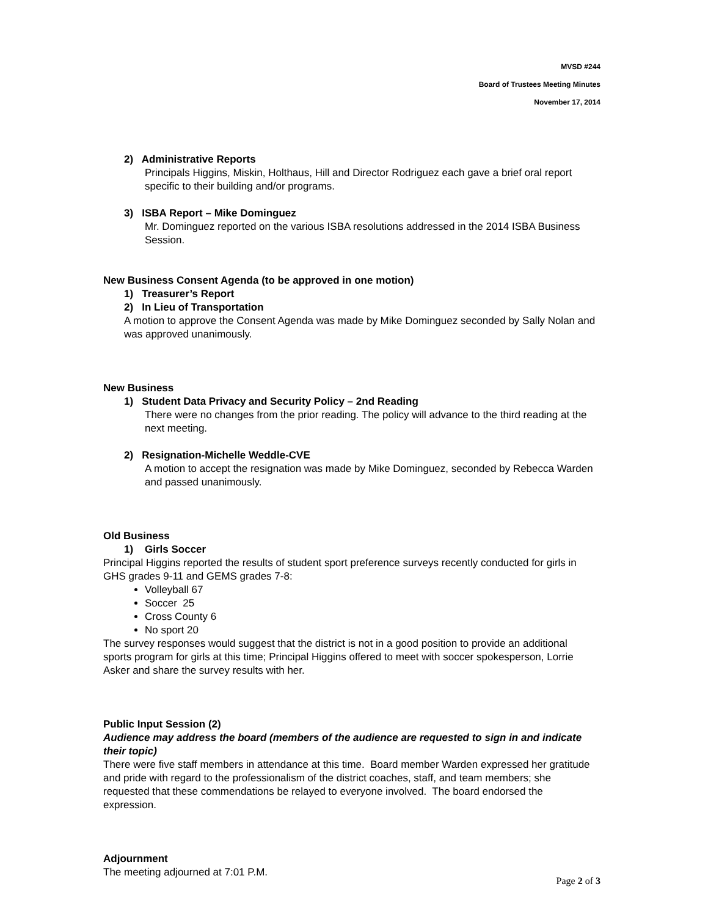MVSD #244
Board of Trustees Meeting Minutes
November 17, 2014
2) Administrative Reports
Principals Higgins, Miskin, Holthaus, Hill and Director Rodriguez each gave a brief oral report specific to their building and/or programs.
3) ISBA Report – Mike Dominguez
Mr. Dominguez reported on the various ISBA resolutions addressed in the 2014 ISBA Business Session.
New Business Consent Agenda (to be approved in one motion)
1) Treasurer’s Report
2) In Lieu of Transportation
A motion to approve the Consent Agenda was made by Mike Dominguez seconded by Sally Nolan and was approved unanimously.
New Business
1) Student Data Privacy and Security Policy – 2nd Reading
There were no changes from the prior reading. The policy will advance to the third reading at the next meeting.
2) Resignation-Michelle Weddle-CVE
A motion to accept the resignation was made by Mike Dominguez, seconded by Rebecca Warden and passed unanimously.
Old Business
1) Girls Soccer
Principal Higgins reported the results of student sport preference surveys recently conducted for girls in GHS grades 9-11 and GEMS grades 7-8:
Volleyball 67
Soccer 25
Cross County 6
No sport 20
The survey responses would suggest that the district is not in a good position to provide an additional sports program for girls at this time; Principal Higgins offered to meet with soccer spokesperson, Lorrie Asker and share the survey results with her.
Public Input Session (2)
Audience may address the board (members of the audience are requested to sign in and indicate their topic)
There were five staff members in attendance at this time. Board member Warden expressed her gratitude and pride with regard to the professionalism of the district coaches, staff, and team members; she requested that these commendations be relayed to everyone involved. The board endorsed the expression.
Adjournment
The meeting adjourned at 7:01 P.M.
Page 2 of 3